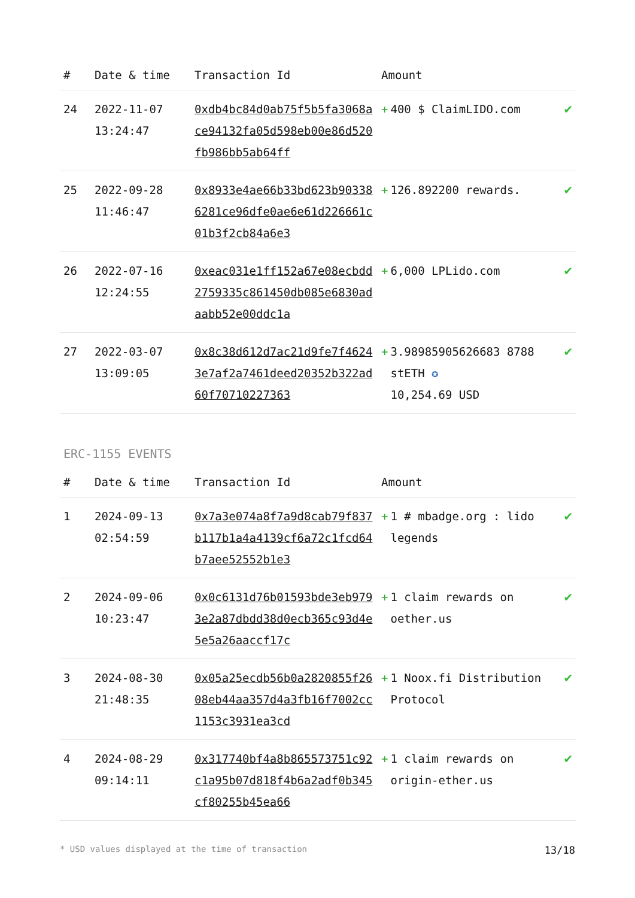| # | Date & time | Transaction Id | Amount | |
| --- | --- | --- | --- | --- |
| 24 | 2022-11-07 13:24:47 | 0xdb4bc84d0ab75f5b5fa3068ace94132fa05d598eb00e86d520fb986bb5ab64ff | + 400 $ ClaimLIDO.com | ✔ |
| 25 | 2022-09-28 11:46:47 | 0x8933e4ae66b33bd623b903386281ce96dfe0ae6e61d226661c01b3f2cb84a6e3 | + 126.892200 rewards. | ✔ |
| 26 | 2022-07-16 12:24:55 | 0xeac031e1ff152a67e08ecbdd2759335c861450db085e6830adaabb52e00ddc1a | + 6,000 LPLido.com | ✔ |
| 27 | 2022-03-07 13:09:05 | 0x8c38d612d7ac21d9fe7f46243e7af2a7461deed20352b322ad60f70710227363 | + 3.98985905626683 8788 stETH ✪ 10,254.69 USD | ✔ |
ERC-1155 EVENTS
| # | Date & time | Transaction Id | Amount | |
| --- | --- | --- | --- | --- |
| 1 | 2024-09-13 02:54:59 | 0x7a3e074a8f7a9d8cab79f837b117b1a4a4139cf6a72c1fcd64b7aee52552b1e3 | + 1 # mbadge.org : lido legends | ✔ |
| 2 | 2024-09-06 10:23:47 | 0x0c6131d76b01593bde3eb9793e2a87dbdd38d0ecb365c93d4e5e5a26aaccf17c | + 1 claim rewards on oether.us | ✔ |
| 3 | 2024-08-30 21:48:35 | 0x05a25ecdb56b0a2820855f2608eb44aa357d4a3fb16f7002cc1153c3931ea3cd | + 1 Noox.fi Distribution Protocol | ✔ |
| 4 | 2024-08-29 09:14:11 | 0x317740bf4a8b865573751c92c1a95b07d818f4b6a2adf0b345cf80255b45ea66 | + 1 claim rewards on origin-ether.us | ✔ |
* USD values displayed at the time of transaction 13/18